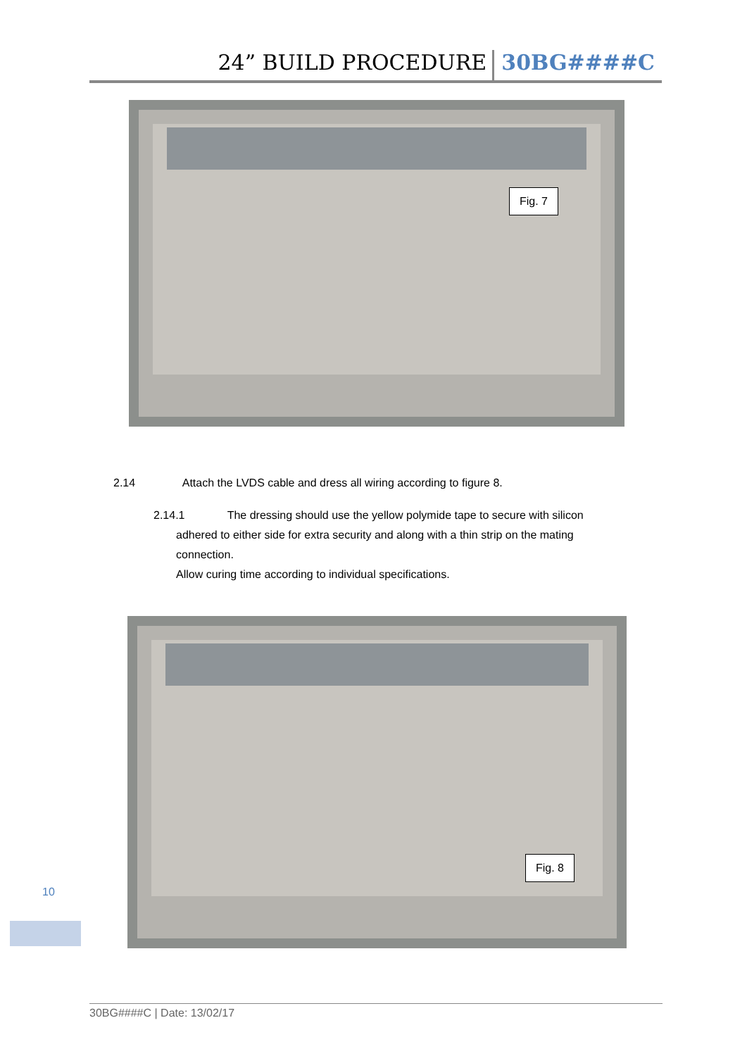24” BUILD PROCEDURE 30BG####C
Fig. 7
2.14 Attach the LVDS cable and dress all wiring according to figure 8.
2.14.1 The dressing should use the yellow polymide tape to secure with silicon
adhered to either side for extra security and along with a thin strip on the mating
connection.
Allow curing time according to individual specifications.
Fig. 8
10
30BG####C | Date: 13/02/17